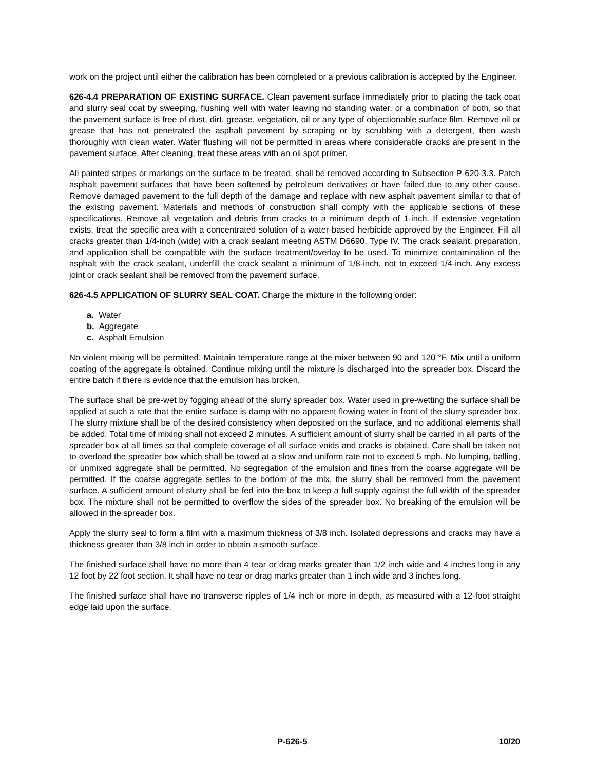work on the project until either the calibration has been completed or a previous calibration is accepted by the Engineer.
626-4.4 PREPARATION OF EXISTING SURFACE. Clean pavement surface immediately prior to placing the tack coat and slurry seal coat by sweeping, flushing well with water leaving no standing water, or a combination of both, so that the pavement surface is free of dust, dirt, grease, vegetation, oil or any type of objectionable surface film. Remove oil or grease that has not penetrated the asphalt pavement by scraping or by scrubbing with a detergent, then wash thoroughly with clean water. Water flushing will not be permitted in areas where considerable cracks are present in the pavement surface. After cleaning, treat these areas with an oil spot primer.
All painted stripes or markings on the surface to be treated, shall be removed according to Subsection P-620-3.3. Patch asphalt pavement surfaces that have been softened by petroleum derivatives or have failed due to any other cause. Remove damaged pavement to the full depth of the damage and replace with new asphalt pavement similar to that of the existing pavement. Materials and methods of construction shall comply with the applicable sections of these specifications. Remove all vegetation and debris from cracks to a minimum depth of 1-inch. If extensive vegetation exists, treat the specific area with a concentrated solution of a water-based herbicide approved by the Engineer. Fill all cracks greater than 1/4-inch (wide) with a crack sealant meeting ASTM D6690, Type IV. The crack sealant, preparation, and application shall be compatible with the surface treatment/overlay to be used. To minimize contamination of the asphalt with the crack sealant, underfill the crack sealant a minimum of 1/8-inch, not to exceed 1/4-inch. Any excess joint or crack sealant shall be removed from the pavement surface.
626-4.5 APPLICATION OF SLURRY SEAL COAT. Charge the mixture in the following order:
a. Water
b. Aggregate
c. Asphalt Emulsion
No violent mixing will be permitted. Maintain temperature range at the mixer between 90 and 120 °F. Mix until a uniform coating of the aggregate is obtained. Continue mixing until the mixture is discharged into the spreader box. Discard the entire batch if there is evidence that the emulsion has broken.
The surface shall be pre-wet by fogging ahead of the slurry spreader box. Water used in pre-wetting the surface shall be applied at such a rate that the entire surface is damp with no apparent flowing water in front of the slurry spreader box. The slurry mixture shall be of the desired consistency when deposited on the surface, and no additional elements shall be added. Total time of mixing shall not exceed 2 minutes. A sufficient amount of slurry shall be carried in all parts of the spreader box at all times so that complete coverage of all surface voids and cracks is obtained. Care shall be taken not to overload the spreader box which shall be towed at a slow and uniform rate not to exceed 5 mph. No lumping, balling, or unmixed aggregate shall be permitted. No segregation of the emulsion and fines from the coarse aggregate will be permitted. If the coarse aggregate settles to the bottom of the mix, the slurry shall be removed from the pavement surface. A sufficient amount of slurry shall be fed into the box to keep a full supply against the full width of the spreader box. The mixture shall not be permitted to overflow the sides of the spreader box. No breaking of the emulsion will be allowed in the spreader box.
Apply the slurry seal to form a film with a maximum thickness of 3/8 inch. Isolated depressions and cracks may have a thickness greater than 3/8 inch in order to obtain a smooth surface.
The finished surface shall have no more than 4 tear or drag marks greater than 1/2 inch wide and 4 inches long in any 12 foot by 22 foot section. It shall have no tear or drag marks greater than 1 inch wide and 3 inches long.
The finished surface shall have no transverse ripples of 1/4 inch or more in depth, as measured with a 12-foot straight edge laid upon the surface.
P-626-5 10/20